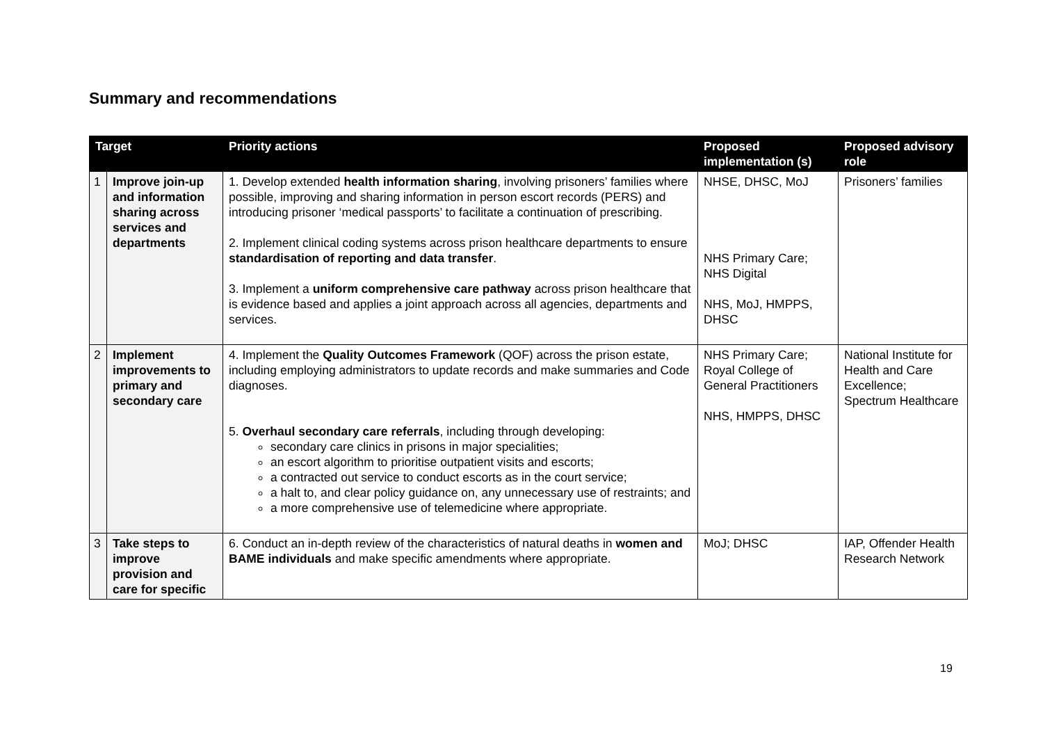Summary and recommendations
| Target | | Priority actions | Proposed implementation (s) | Proposed advisory role |
| --- | --- | --- | --- | --- |
| 1 | Improve join-up and information sharing across services and departments | 1. Develop extended health information sharing , involving prisoners’ families where possible, improving and sharing information in person escort records (PERS) and introducing prisoner ‘medical passports’ to facilitate a continuation of prescribing. 2. Implement clinical coding systems across prison healthcare departments to ensure standardisation of reporting and data transfer . 3. Implement a uniform comprehensive care pathway across prison healthcare that is evidence based and applies a joint approach across all agencies, departments and services. | NHSE, DHSC, MoJ NHS Primary Care; NHS Digital NHS, MoJ, HMPPS, DHSC | Prisoners’ families |
| 2 | Implement improvements to primary and secondary care | 4. Implement the Quality Outcomes Framework (QOF) across the prison estate, including employing administrators to update records and make summaries and Code diagnoses. 5. Overhaul secondary care referrals , including through developing: secondary care clinics in prisons in major specialities; an escort algorithm to prioritise outpatient visits and escorts; a contracted out service to conduct escorts as in the court service; a halt to, and clear policy guidance on, any unnecessary use of restraints; and a more comprehensive use of telemedicine where appropriate. | NHS Primary Care; Royal College of General Practitioners NHS, HMPPS, DHSC | National Institute for Health and Care Excellence; Spectrum Healthcare |
| 3 | Take steps to improve provision and care for specific | 6. Conduct an in-depth review of the characteristics of natural deaths in women and BAME individuals and make specific amendments where appropriate. | MoJ; DHSC | IAP, Offender Health Research Network |
19